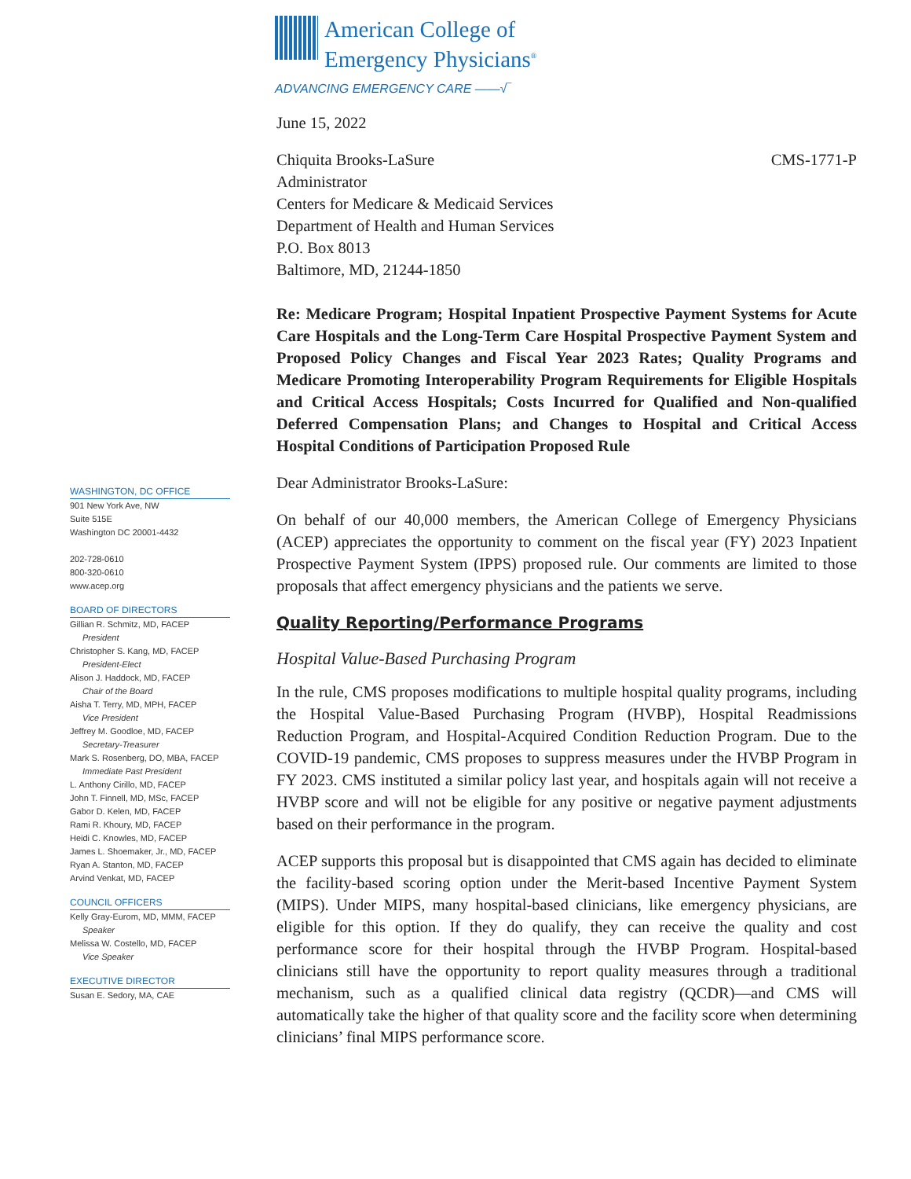American College of
Emergency Physicians<sup>®</sup>
ADVANCING EMERGENCY CARE ——√‾
June 15, 2022
Chiquita Brooks-LaSure
Administrator
Centers for Medicare & Medicaid Services
Department of Health and Human Services
P.O. Box 8013
Baltimore, MD, 21244-1850
CMS-1771-P
Re: Medicare Program; Hospital Inpatient Prospective Payment Systems for Acute Care Hospitals and the Long-Term Care Hospital Prospective Payment System and Proposed Policy Changes and Fiscal Year 2023 Rates; Quality Programs and Medicare Promoting Interoperability Program Requirements for Eligible Hospitals and Critical Access Hospitals; Costs Incurred for Qualified and Non-qualified Deferred Compensation Plans; and Changes to Hospital and Critical Access Hospital Conditions of Participation Proposed Rule
Dear Administrator Brooks-LaSure:
On behalf of our 40,000 members, the American College of Emergency Physicians (ACEP) appreciates the opportunity to comment on the fiscal year (FY) 2023 Inpatient Prospective Payment System (IPPS) proposed rule. Our comments are limited to those proposals that affect emergency physicians and the patients we serve.
Quality Reporting/Performance Programs
Hospital Value-Based Purchasing Program
In the rule, CMS proposes modifications to multiple hospital quality programs, including the Hospital Value-Based Purchasing Program (HVBP), Hospital Readmissions Reduction Program, and Hospital-Acquired Condition Reduction Program. Due to the COVID-19 pandemic, CMS proposes to suppress measures under the HVBP Program in FY 2023. CMS instituted a similar policy last year, and hospitals again will not receive a HVBP score and will not be eligible for any positive or negative payment adjustments based on their performance in the program.
ACEP supports this proposal but is disappointed that CMS again has decided to eliminate the facility-based scoring option under the Merit-based Incentive Payment System (MIPS). Under MIPS, many hospital-based clinicians, like emergency physicians, are eligible for this option. If they do qualify, they can receive the quality and cost performance score for their hospital through the HVBP Program. Hospital-based clinicians still have the opportunity to report quality measures through a traditional mechanism, such as a qualified clinical data registry (QCDR)—and CMS will automatically take the higher of that quality score and the facility score when determining clinicians’ final MIPS performance score.
WASHINGTON, DC OFFICE
901 New York Ave, NW
Suite 515E
Washington DC 20001-4432
202-728-0610
800-320-0610
www.acep.org
BOARD OF DIRECTORS
Gillian R. Schmitz, MD, FACEP
President
Christopher S. Kang, MD, FACEP
President-Elect
Alison J. Haddock, MD, FACEP
Chair of the Board
Aisha T. Terry, MD, MPH, FACEP
Vice President
Jeffrey M. Goodloe, MD, FACEP
Secretary-Treasurer
Mark S. Rosenberg, DO, MBA, FACEP
Immediate Past President
L. Anthony Cirillo, MD, FACEP
John T. Finnell, MD, MSc, FACEP
Gabor D. Kelen, MD, FACEP
Rami R. Khoury, MD, FACEP
Heidi C. Knowles, MD, FACEP
James L. Shoemaker, Jr., MD, FACEP
Ryan A. Stanton, MD, FACEP
Arvind Venkat, MD, FACEP
COUNCIL OFFICERS
Kelly Gray-Eurom, MD, MMM, FACEP
Speaker
Melissa W. Costello, MD, FACEP
Vice Speaker
EXECUTIVE DIRECTOR
Susan E. Sedory, MA, CAE